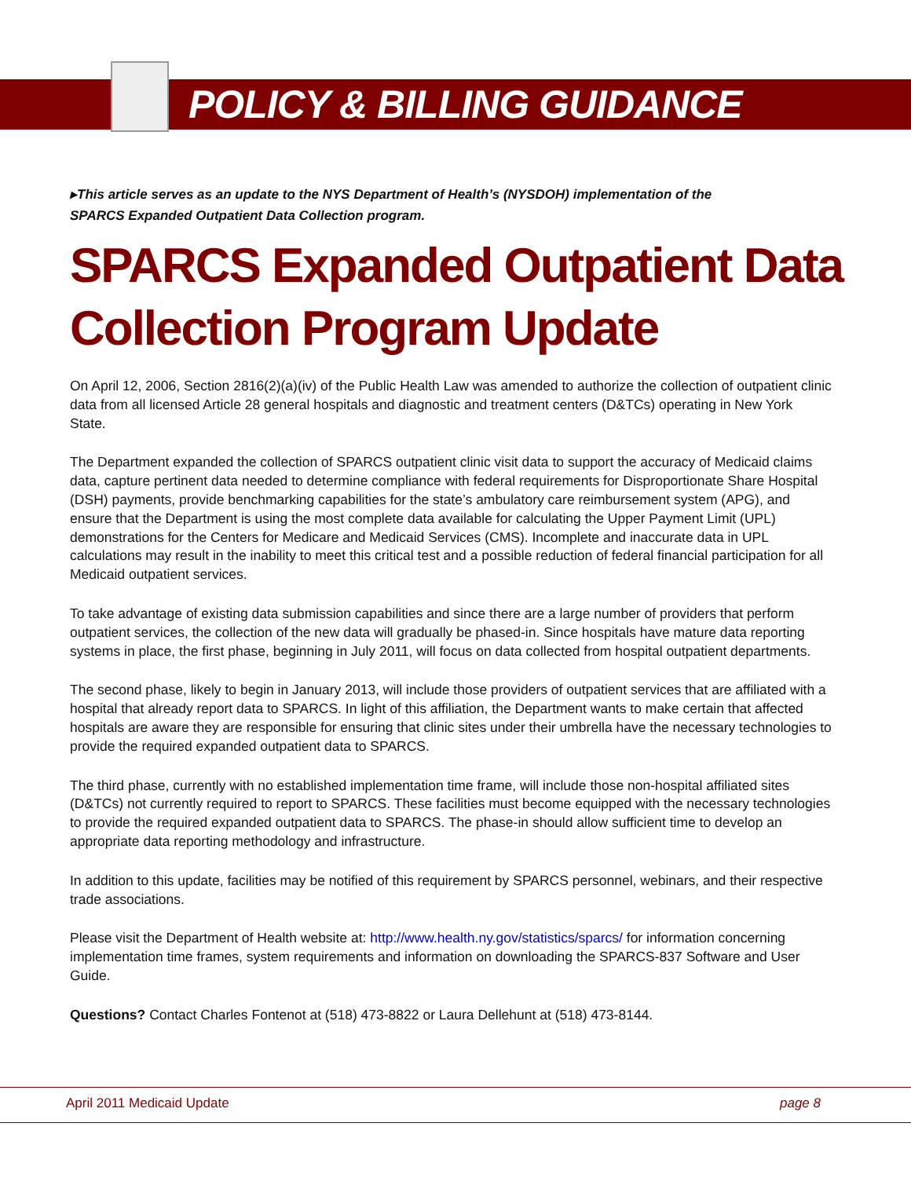POLICY & BILLING GUIDANCE
▸This article serves as an update to the NYS Department of Health’s (NYSDOH) implementation of the SPARCS Expanded Outpatient Data Collection program.
SPARCS Expanded Outpatient Data Collection Program Update
On April 12, 2006, Section 2816(2)(a)(iv) of the Public Health Law was amended to authorize the collection of outpatient clinic data from all licensed Article 28 general hospitals and diagnostic and treatment centers (D&TCs) operating in New York State.
The Department expanded the collection of SPARCS outpatient clinic visit data to support the accuracy of Medicaid claims data, capture pertinent data needed to determine compliance with federal requirements for Disproportionate Share Hospital (DSH) payments, provide benchmarking capabilities for the state’s ambulatory care reimbursement system (APG), and ensure that the Department is using the most complete data available for calculating the Upper Payment Limit (UPL) demonstrations for the Centers for Medicare and Medicaid Services (CMS). Incomplete and inaccurate data in UPL calculations may result in the inability to meet this critical test and a possible reduction of federal financial participation for all Medicaid outpatient services.
To take advantage of existing data submission capabilities and since there are a large number of providers that perform outpatient services, the collection of the new data will gradually be phased-in. Since hospitals have mature data reporting systems in place, the first phase, beginning in July 2011, will focus on data collected from hospital outpatient departments.
The second phase, likely to begin in January 2013, will include those providers of outpatient services that are affiliated with a hospital that already report data to SPARCS. In light of this affiliation, the Department wants to make certain that affected hospitals are aware they are responsible for ensuring that clinic sites under their umbrella have the necessary technologies to provide the required expanded outpatient data to SPARCS.
The third phase, currently with no established implementation time frame, will include those non-hospital affiliated sites (D&TCs) not currently required to report to SPARCS. These facilities must become equipped with the necessary technologies to provide the required expanded outpatient data to SPARCS. The phase-in should allow sufficient time to develop an appropriate data reporting methodology and infrastructure.
In addition to this update, facilities may be notified of this requirement by SPARCS personnel, webinars, and their respective trade associations.
Please visit the Department of Health website at: http://www.health.ny.gov/statistics/sparcs/ for information concerning implementation time frames, system requirements and information on downloading the SPARCS-837 Software and User Guide.
Questions? Contact Charles Fontenot at (518) 473-8822 or Laura Dellehunt at (518) 473-8144.
April 2011 Medicaid Update page 8